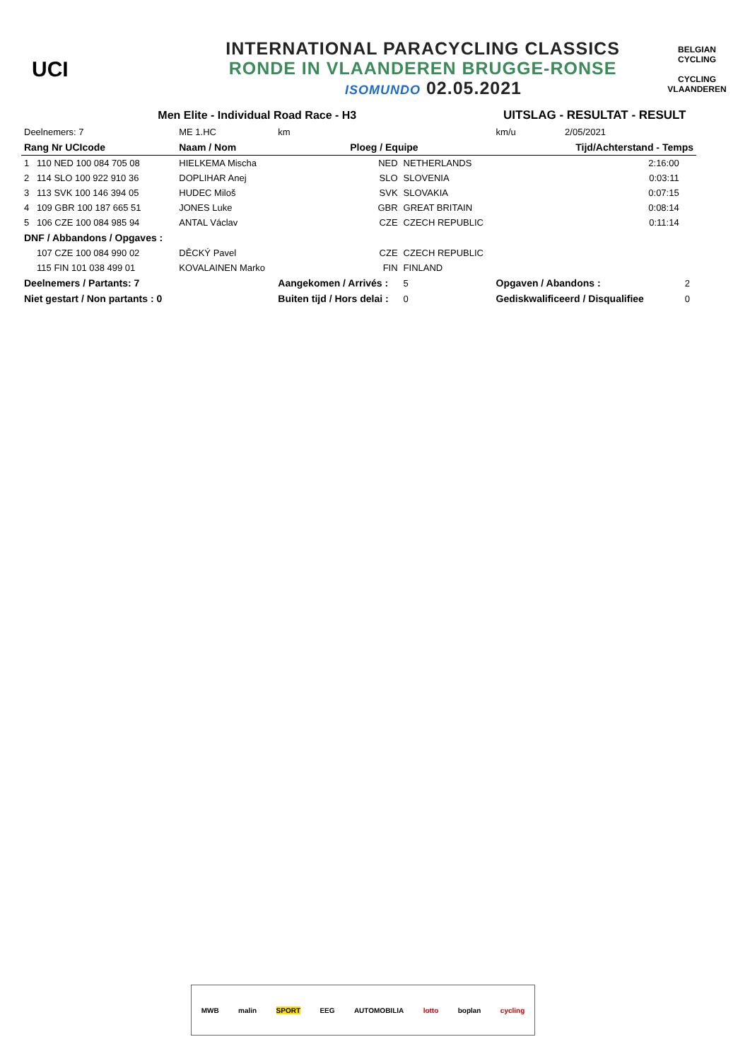UCI
INTERNATIONAL PARACYCLING CLASSICS
RONDE IN VLAANDEREN BRUGGE-RONSE
ISOMUNDO 02.05.2021
BELGIAN CYCLING
CYCLING VLAANDEREN
| Men Elite - Individual Road Race - H3 | | | | UITSLAG - RESULTAT - RESULT | | |
| Deelnemers: 7 | ME 1.HC | km | | km/u | 2/05/2021 | |
| Rang Nr UCIcode | Naam / Nom | Ploeg / Equipe | | | Tijd/Achterstand - Temps | |
| 1 110 NED 100 084 705 08 | HIELKEMA Mischa | NED | NETHERLANDS | | 2:16:00 | |
| 2 114 SLO 100 922 910 36 | DOPLIHAR Anej | SLO | SLOVENIA | | 0:03:11 | |
| 3 113 SVK 100 146 394 05 | HUDEC Miloš | SVK | SLOVAKIA | | 0:07:15 | |
| 4 109 GBR 100 187 665 51 | JONES Luke | GBR | GREAT BRITAIN | | 0:08:14 | |
| 5 106 CZE 100 084 985 94 | ANTAL Václav | CZE | CZECH REPUBLIC | | 0:11:14 | |
| DNF / Abbandons / Opgaves : | | | | | | |
| 107 CZE 100 084 990 02 | DĚCKÝ Pavel | CZE | CZECH REPUBLIC | | | |
| 115 FIN 101 038 499 01 | KOVALAINEN Marko | FIN | FINLAND | | | |
| Deelnemers / Partants: 7 | | Aangekomen / Arrivés : | 5 | Opgaven / Abandons : | | 2 |
| Niet gestart / Non partants : 0 | | Buiten tijd / Hors delai : | 0 | Gediskwalificeerd / Disqualifiee | | 0 |
MWB malin SPORT EEG AUTOMOBILIA lotto boplan cycling